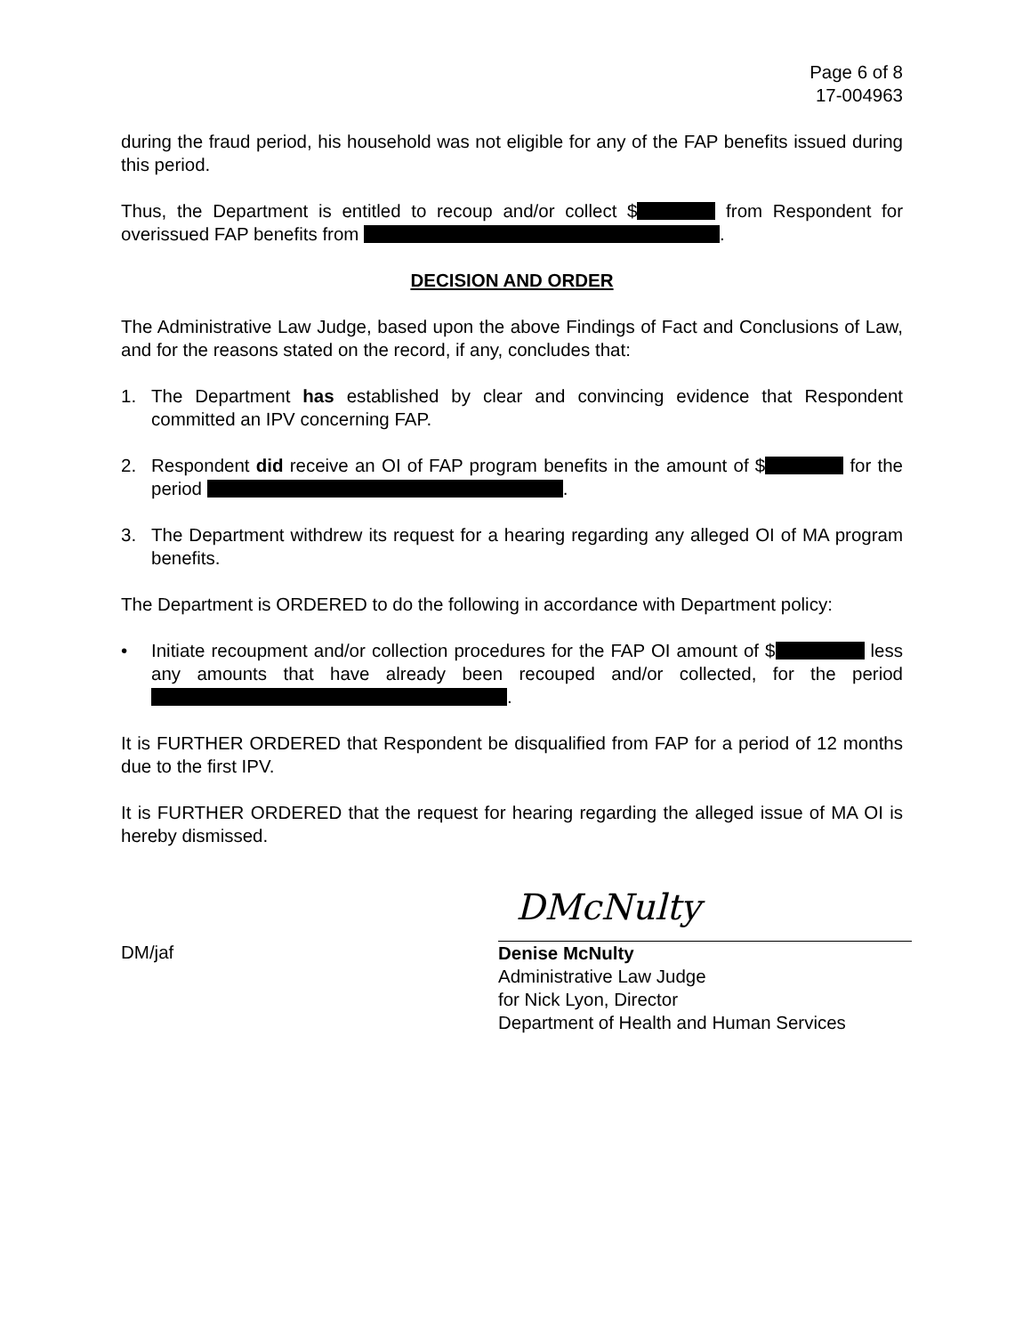Page 6 of 8
17-004963
during the fraud period, his household was not eligible for any of the FAP benefits issued during this period.
Thus, the Department is entitled to recoup and/or collect $ from Respondent for overissued FAP benefits from .
DECISION AND ORDER
The Administrative Law Judge, based upon the above Findings of Fact and Conclusions of Law, and for the reasons stated on the record, if any, concludes that:
1. The Department has established by clear and convincing evidence that Respondent committed an IPV concerning FAP.
2. Respondent did receive an OI of FAP program benefits in the amount of $ for the period .
3. The Department withdrew its request for a hearing regarding any alleged OI of MA program benefits.
The Department is ORDERED to do the following in accordance with Department policy:
• Initiate recoupment and/or collection procedures for the FAP OI amount of $ less any amounts that have already been recouped and/or collected, for the period .
It is FURTHER ORDERED that Respondent be disqualified from FAP for a period of 12 months due to the first IPV.
It is FURTHER ORDERED that the request for hearing regarding the alleged issue of MA OI is hereby dismissed.
DM/jaf
DMcNulty
Denise McNulty
Administrative Law Judge
for Nick Lyon, Director
Department of Health and Human Services